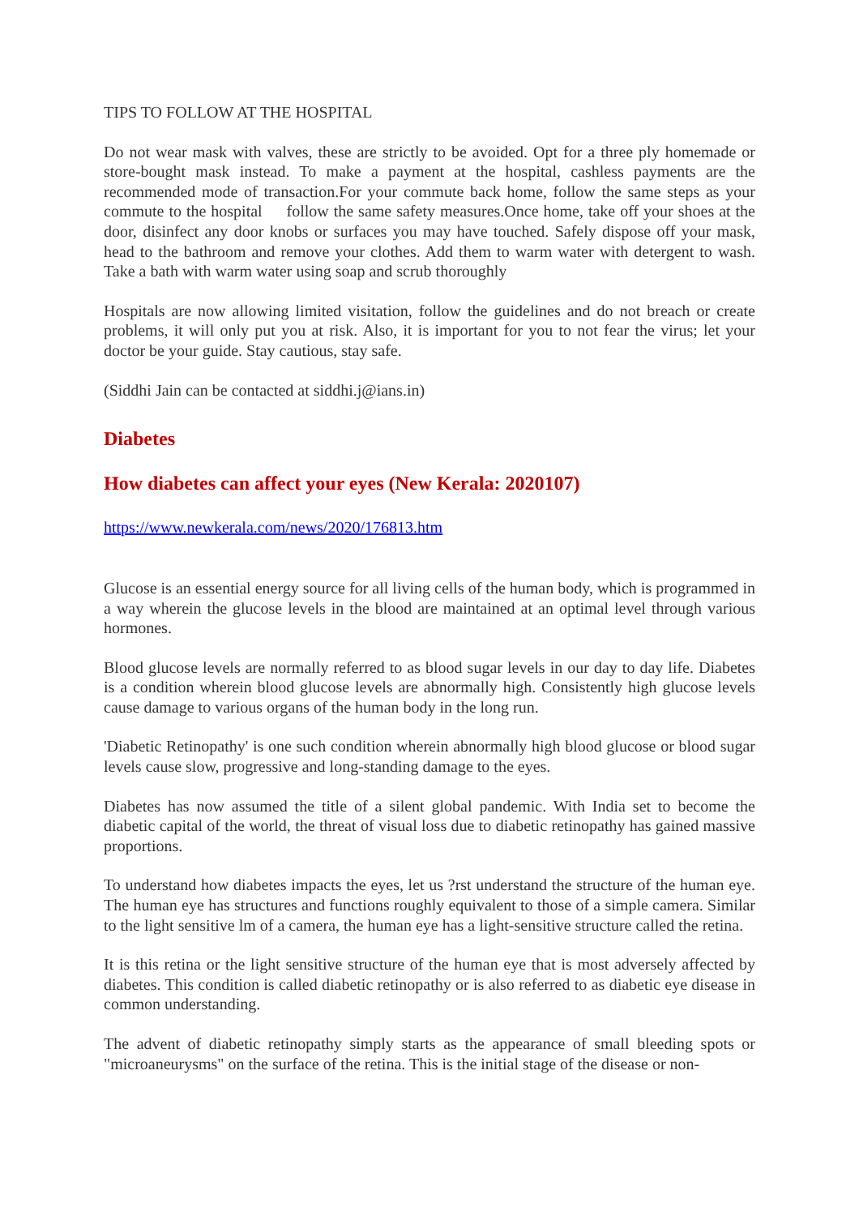TIPS TO FOLLOW AT THE HOSPITAL
Do not wear mask with valves, these are strictly to be avoided. Opt for a three ply homemade or store-bought mask instead. To make a payment at the hospital, cashless payments are the recommended mode of transaction.For your commute back home, follow the same steps as your commute to the hospital follow the same safety measures.Once home, take off your shoes at the door, disinfect any door knobs or surfaces you may have touched. Safely dispose off your mask, head to the bathroom and remove your clothes. Add them to warm water with detergent to wash. Take a bath with warm water using soap and scrub thoroughly
Hospitals are now allowing limited visitation, follow the guidelines and do not breach or create problems, it will only put you at risk. Also, it is important for you to not fear the virus; let your doctor be your guide. Stay cautious, stay safe.
(Siddhi Jain can be contacted at siddhi.j@ians.in)
Diabetes
How diabetes can affect your eyes (New Kerala: 2020107)
https://www.newkerala.com/news/2020/176813.htm
Glucose is an essential energy source for all living cells of the human body, which is programmed in a way wherein the glucose levels in the blood are maintained at an optimal level through various hormones.
Blood glucose levels are normally referred to as blood sugar levels in our day to day life. Diabetes is a condition wherein blood glucose levels are abnormally high. Consistently high glucose levels cause damage to various organs of the human body in the long run.
'Diabetic Retinopathy' is one such condition wherein abnormally high blood glucose or blood sugar levels cause slow, progressive and long-standing damage to the eyes.
Diabetes has now assumed the title of a silent global pandemic. With India set to become the diabetic capital of the world, the threat of visual loss due to diabetic retinopathy has gained massive proportions.
To understand how diabetes impacts the eyes, let us ?rst understand the structure of the human eye. The human eye has structures and functions roughly equivalent to those of a simple camera. Similar to the light sensitive lm of a camera, the human eye has a light-sensitive structure called the retina.
It is this retina or the light sensitive structure of the human eye that is most adversely affected by diabetes. This condition is called diabetic retinopathy or is also referred to as diabetic eye disease in common understanding.
The advent of diabetic retinopathy simply starts as the appearance of small bleeding spots or "microaneurysms" on the surface of the retina. This is the initial stage of the disease or non-